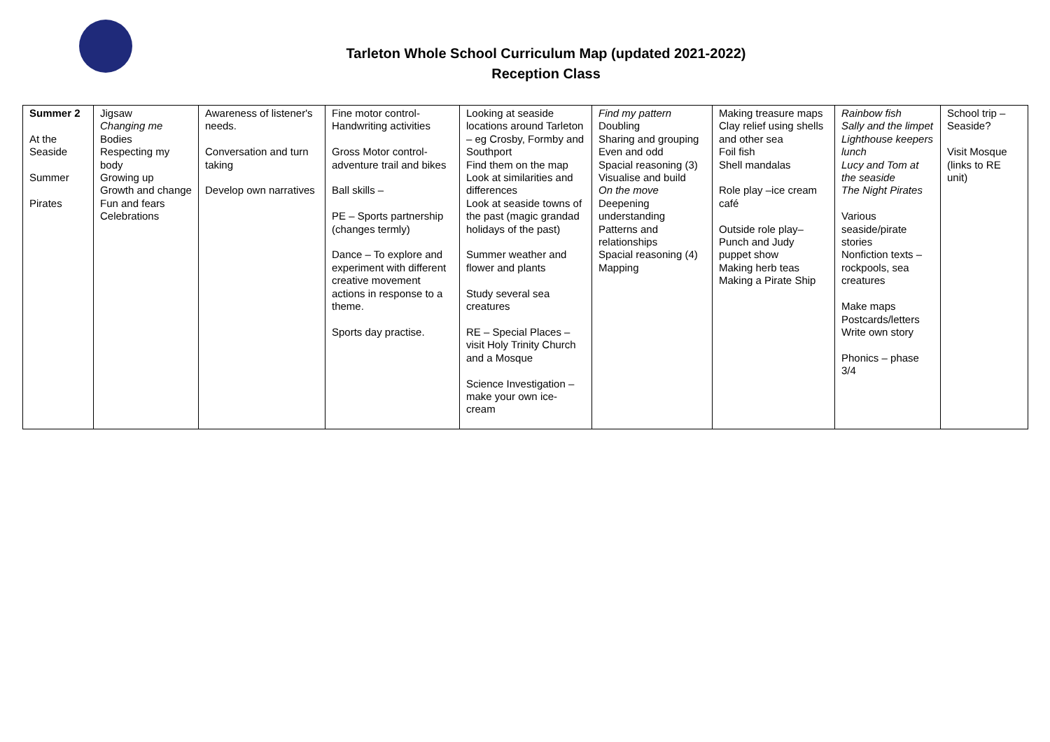Tarleton Whole School Curriculum Map (updated 2021-2022)
Reception Class
| Summer 2 At the Seaside Summer Pirates | Jigsaw Changing me Bodies Respecting my body Growing up Growth and change Fun and fears Celebrations | Awareness of listener's needs. Conversation and turn taking Develop own narratives | Fine motor control-Handwriting activities Gross Motor control- adventure trail and bikes Ball skills – PE – Sports partnership (changes termly) Dance – To explore and experiment with different creative movement actions in response to a theme. Sports day practise. | Looking at seaside locations around Tarleton – eg Crosby, Formby and Southport Find them on the map Look at similarities and differences Look at seaside towns of the past (magic grandad holidays of the past) Summer weather and flower and plants Study several sea creatures RE – Special Places – visit Holy Trinity Church and a Mosque Science Investigation – make your own ice-cream | Find my pattern Doubling Sharing and grouping Even and odd Spacial reasoning (3) Visualise and build On the move Deepening understanding Patterns and relationships Spacial reasoning (4) Mapping | Making treasure maps Clay relief using shells and other sea Foil fish Shell mandalas Role play –ice cream café Outside role play– Punch and Judy puppet show Making herb teas Making a Pirate Ship | Rainbow fish Sally and the limpet Lighthouse keepers lunch Lucy and Tom at the seaside The Night Pirates Various seaside/pirate stories Nonfiction texts – rockpools, sea creatures Make maps Postcards/letters Write own story Phonics – phase 3/4 | School trip – Seaside? Visit Mosque (links to RE unit) |